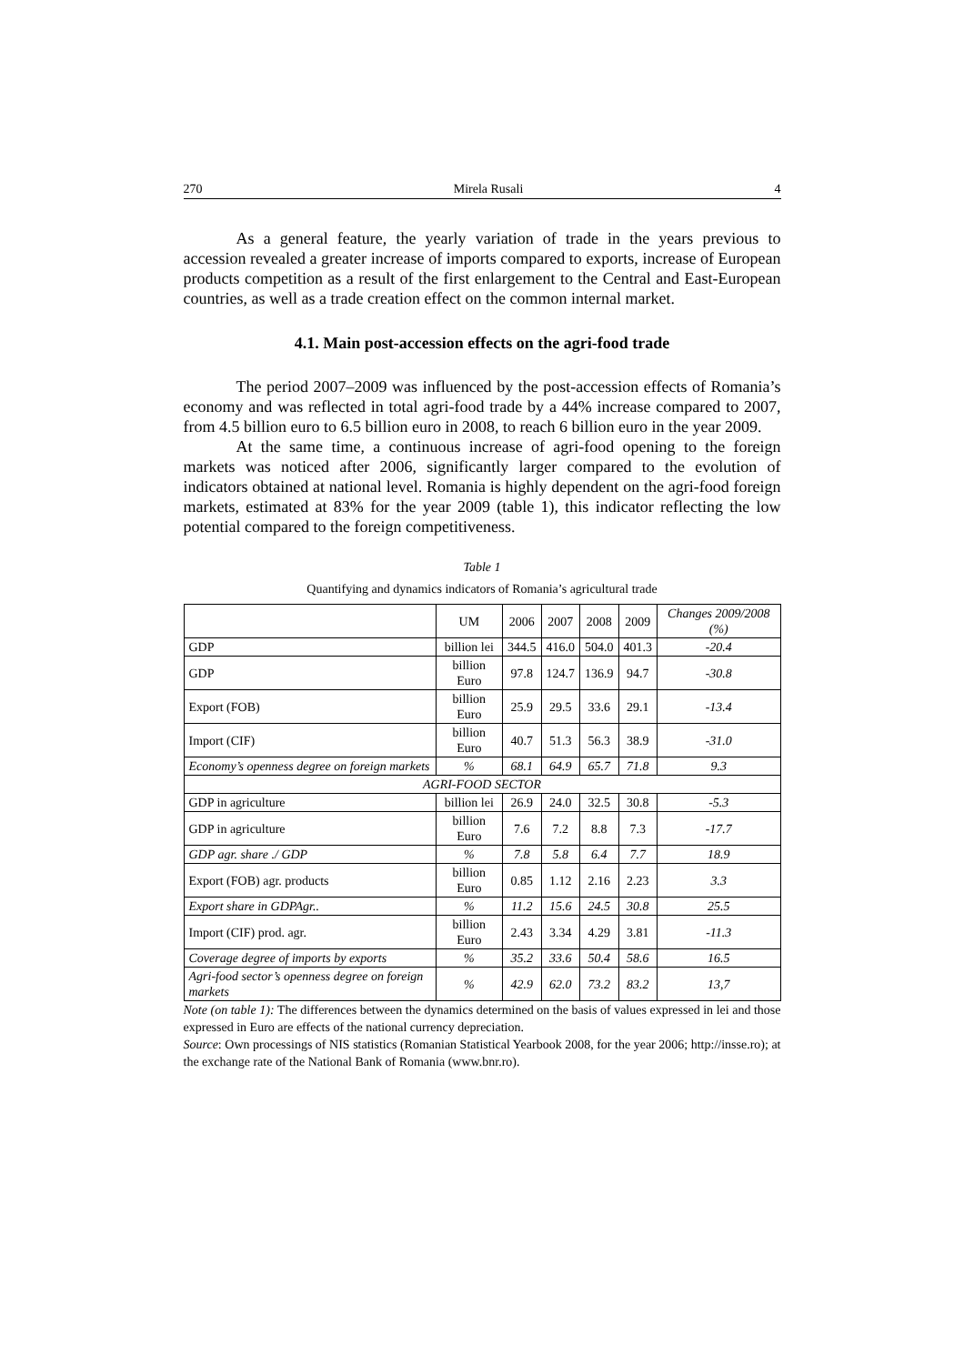270 Mirela Rusali 4
As a general feature, the yearly variation of trade in the years previous to accession revealed a greater increase of imports compared to exports, increase of European products competition as a result of the first enlargement to the Central and East-European countries, as well as a trade creation effect on the common internal market.
4.1. Main post-accession effects on the agri-food trade
The period 2007–2009 was influenced by the post-accession effects of Romania’s economy and was reflected in total agri-food trade by a 44% increase compared to 2007, from 4.5 billion euro to 6.5 billion euro in 2008, to reach 6 billion euro in the year 2009.
At the same time, a continuous increase of agri-food opening to the foreign markets was noticed after 2006, significantly larger compared to the evolution of indicators obtained at national level. Romania is highly dependent on the agri-food foreign markets, estimated at 83% for the year 2009 (table 1), this indicator reflecting the low potential compared to the foreign competitiveness.
Table 1
Quantifying and dynamics indicators of Romania’s agricultural trade
| | UM | 2006 | 2007 | 2008 | 2009 | Changes 2009/2008 (%) |
| GDP | billion lei | 344.5 | 416.0 | 504.0 | 401.3 | -20.4 |
| GDP | billion Euro | 97.8 | 124.7 | 136.9 | 94.7 | -30.8 |
| Export (FOB) | billion Euro | 25.9 | 29.5 | 33.6 | 29.1 | -13.4 |
| Import (CIF) | billion Euro | 40.7 | 51.3 | 56.3 | 38.9 | -31.0 |
| Economy’s openness degree on foreign markets | % | 68.1 | 64.9 | 65.7 | 71.8 | 9.3 |
| AGRI-FOOD SECTOR | | | | | | |
| GDP in agriculture | billion lei | 26.9 | 24.0 | 32.5 | 30.8 | -5.3 |
| GDP in agriculture | billion Euro | 7.6 | 7.2 | 8.8 | 7.3 | -17.7 |
| GDP agr. share ./ GDP | % | 7.8 | 5.8 | 6.4 | 7.7 | 18.9 |
| Export (FOB) agr. products | billion Euro | 0.85 | 1.12 | 2.16 | 2.23 | 3.3 |
| Export share in GDPAgr.. | % | 11.2 | 15.6 | 24.5 | 30.8 | 25.5 |
| Import (CIF) prod. agr. | billion Euro | 2.43 | 3.34 | 4.29 | 3.81 | -11.3 |
| Coverage degree of imports by exports | % | 35.2 | 33.6 | 50.4 | 58.6 | 16.5 |
| Agri-food sector’s openness degree on foreign markets | % | 42.9 | 62.0 | 73.2 | 83.2 | 13,7 |
Note (on table 1): The differences between the dynamics determined on the basis of values expressed in lei and those expressed in Euro are effects of the national currency depreciation.
Source: Own processings of NIS statistics (Romanian Statistical Yearbook 2008, for the year 2006; http://insse.ro); at the exchange rate of the National Bank of Romania (www.bnr.ro).